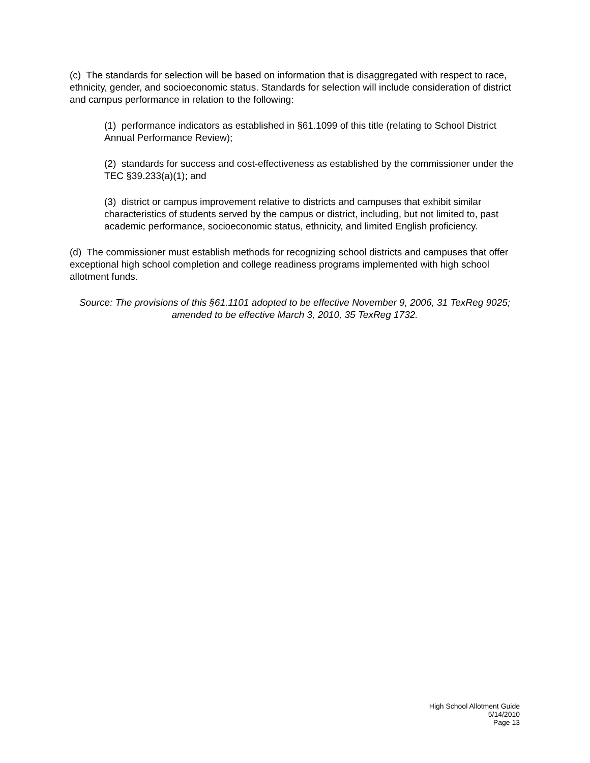(c) The standards for selection will be based on information that is disaggregated with respect to race, ethnicity, gender, and socioeconomic status. Standards for selection will include consideration of district and campus performance in relation to the following:
(1) performance indicators as established in §61.1099 of this title (relating to School District Annual Performance Review);
(2) standards for success and cost-effectiveness as established by the commissioner under the TEC §39.233(a)(1); and
(3) district or campus improvement relative to districts and campuses that exhibit similar characteristics of students served by the campus or district, including, but not limited to, past academic performance, socioeconomic status, ethnicity, and limited English proficiency.
(d) The commissioner must establish methods for recognizing school districts and campuses that offer exceptional high school completion and college readiness programs implemented with high school allotment funds.
Source: The provisions of this §61.1101 adopted to be effective November 9, 2006, 31 TexReg 9025; amended to be effective March 3, 2010, 35 TexReg 1732.
High School Allotment Guide
5/14/2010
Page 13